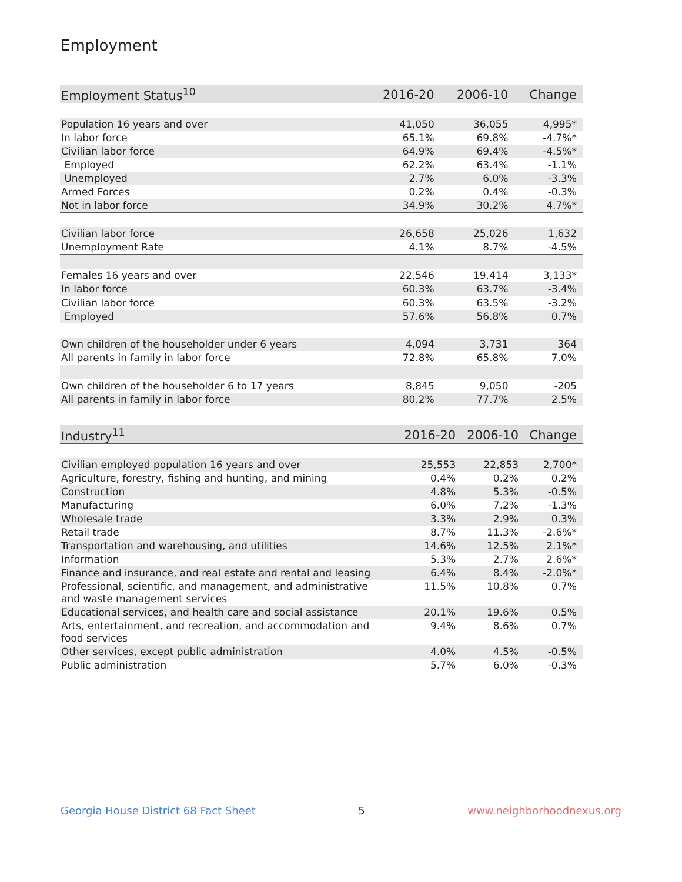Employment
| Employment Status<sup>10</sup> | 2016-20 | 2006-10 | Change |
| --- | --- | --- | --- |
| Population 16 years and over | 41,050 | 36,055 | 4,995* |
| In labor force | 65.1% | 69.8% | -4.7%* |
| Civilian labor force | 64.9% | 69.4% | -4.5%* |
| Employed | 62.2% | 63.4% | -1.1% |
| Unemployed | 2.7% | 6.0% | -3.3% |
| Armed Forces | 0.2% | 0.4% | -0.3% |
| Not in labor force | 34.9% | 30.2% | 4.7%* |
| Civilian labor force | 26,658 | 25,026 | 1,632 |
| Unemployment Rate | 4.1% | 8.7% | -4.5% |
| Females 16 years and over | 22,546 | 19,414 | 3,133* |
| In labor force | 60.3% | 63.7% | -3.4% |
| Civilian labor force | 60.3% | 63.5% | -3.2% |
| Employed | 57.6% | 56.8% | 0.7% |
| Own children of the householder under 6 years | 4,094 | 3,731 | 364 |
| All parents in family in labor force | 72.8% | 65.8% | 7.0% |
| Own children of the householder 6 to 17 years | 8,845 | 9,050 | -205 |
| All parents in family in labor force | 80.2% | 77.7% | 2.5% |
| Industry<sup>11</sup> | 2016-20 | 2006-10 | Change |
| --- | --- | --- | --- |
| Civilian employed population 16 years and over | 25,553 | 22,853 | 2,700* |
| Agriculture, forestry, fishing and hunting, and mining | 0.4% | 0.2% | 0.2% |
| Construction | 4.8% | 5.3% | -0.5% |
| Manufacturing | 6.0% | 7.2% | -1.3% |
| Wholesale trade | 3.3% | 2.9% | 0.3% |
| Retail trade | 8.7% | 11.3% | -2.6%* |
| Transportation and warehousing, and utilities | 14.6% | 12.5% | 2.1%* |
| Information | 5.3% | 2.7% | 2.6%* |
| Finance and insurance, and real estate and rental and leasing | 6.4% | 8.4% | -2.0%* |
| Professional, scientific, and management, and administrative and waste management services | 11.5% | 10.8% | 0.7% |
| Educational services, and health care and social assistance | 20.1% | 19.6% | 0.5% |
| Arts, entertainment, and recreation, and accommodation and food services | 9.4% | 8.6% | 0.7% |
| Other services, except public administration | 4.0% | 4.5% | -0.5% |
| Public administration | 5.7% | 6.0% | -0.3% |
Georgia House District 68 Fact Sheet 5 www.neighborhoodnexus.org